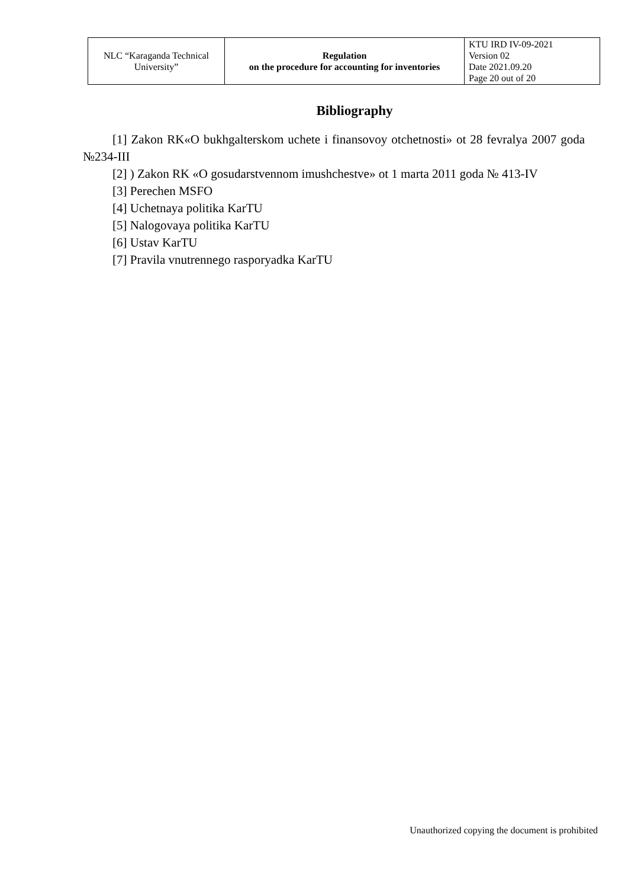| NLC “Karaganda Technical University” | Regulation on the procedure for accounting for inventories | KTU IRD IV-09-2021 Version 02 Date 2021.09.20 Page 20 out of 20 |
Bibliography
[1] Zakon RK«O bukhgalterskom uchete i finansovoy otchetnosti» ot 28 fevralya 2007 goda №234-III
[2] ) Zakon RK «O gosudarstvennom imushchestve» ot 1 marta 2011 goda № 413-IV
[3] Perechen MSFO
[4] Uchetnaya politika KarTU
[5] Nalogovaya politika KarTU
[6] Ustav KarTU
[7] Pravila vnutrennego rasporyadka KarTU
Unauthorized copying the document is prohibited